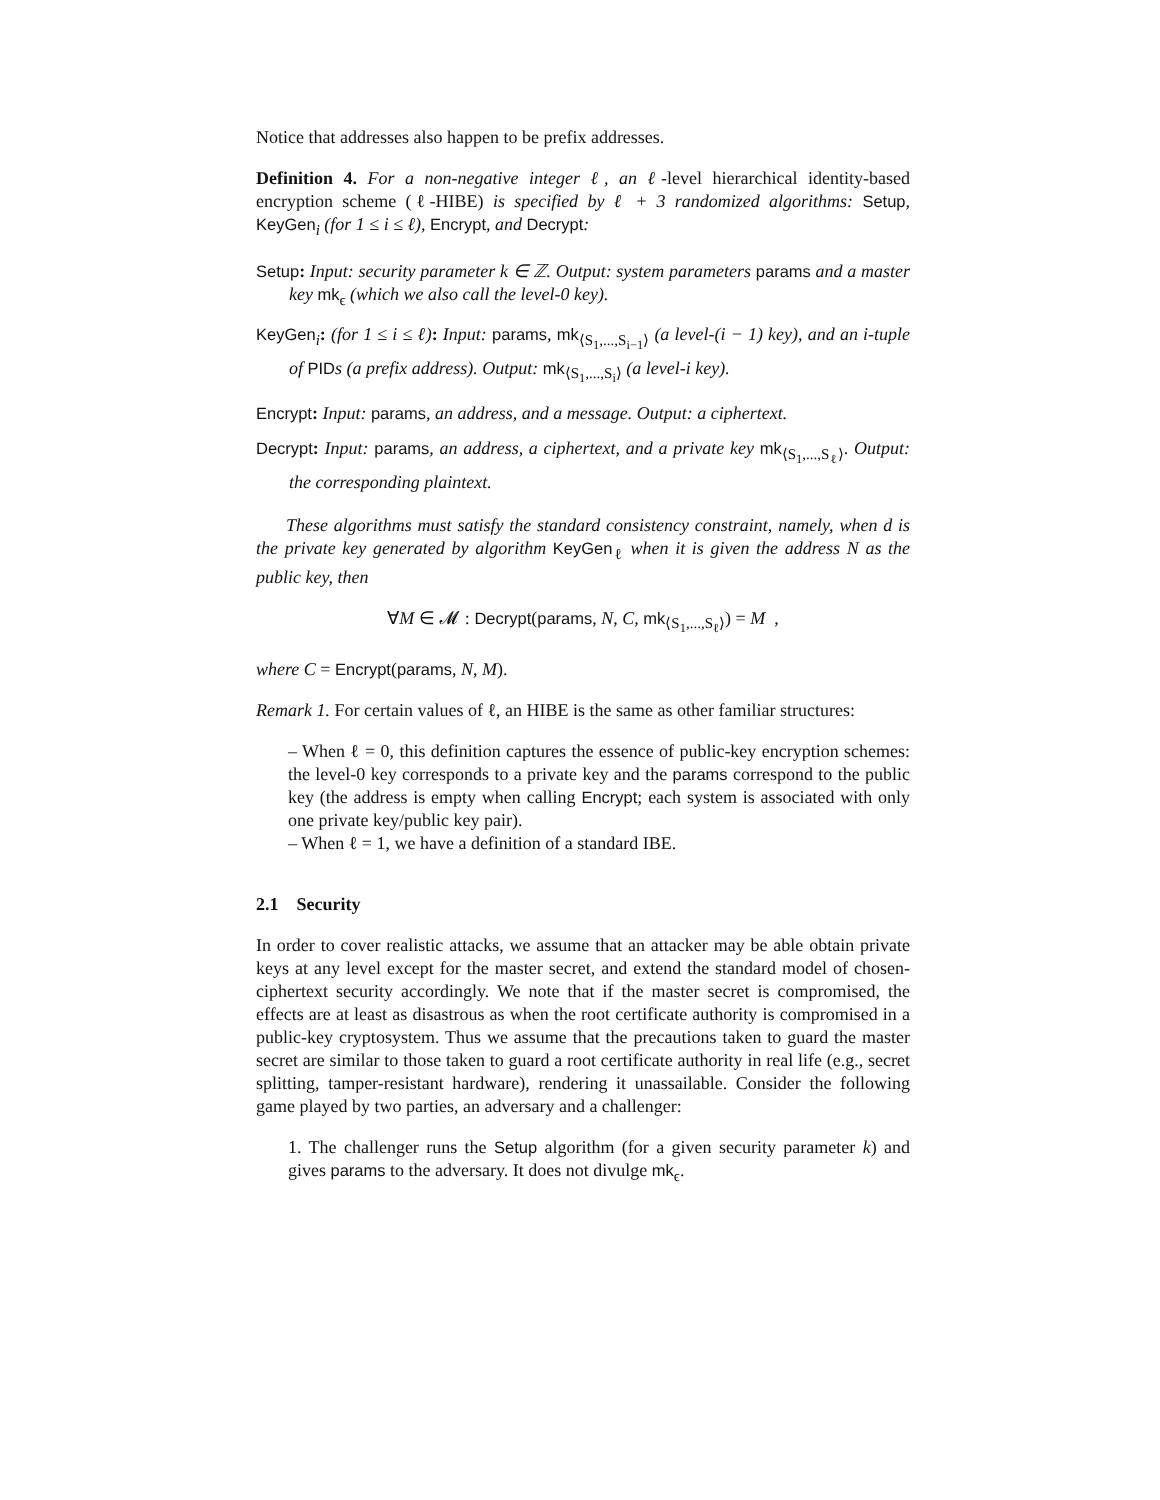Notice that addresses also happen to be prefix addresses.
Definition 4. For a non-negative integer ℓ, an ℓ-level hierarchical identity-based encryption scheme (ℓ-HIBE) is specified by ℓ + 3 randomized algorithms: Setup, KeyGen<sub>i</sub> (for 1 ≤ i ≤ ℓ), Encrypt, and Decrypt:
Setup: Input: security parameter k ∈ ℤ. Output: system parameters params and a master key mk<sub>ϵ</sub> (which we also call the level-0 key).
KeyGen<sub>i</sub>: (for 1 ≤ i ≤ ℓ): Input: params, mk<sub>⟨S<sub>1</sub>,...,S<sub>i−1</sub>⟩</sub> (a level-(i − 1) key), and an i-tuple of PID s (a prefix address). Output: mk<sub>⟨S<sub>1</sub>,...,S<sub>i</sub>⟩</sub> (a level-i key).
Encrypt: Input: params, an address, and a message. Output: a ciphertext.
Decrypt: Input: params, an address, a ciphertext, and a private key mk<sub>⟨S<sub>1</sub>,...,S<sub>ℓ</sub>⟩</sub>. Output: the corresponding plaintext.
These algorithms must satisfy the standard consistency constraint, namely, when d is the private key generated by algorithm KeyGen<sub>ℓ</sub> when it is given the address N as the public key, then
∀M ∈ 𝓜 : Decrypt(params, N, C, mk<sub>⟨S<sub>1</sub>,...,S<sub>ℓ</sub>⟩</sub>) = M ,
where C = Encrypt(params, N, M).
Remark 1. For certain values of ℓ, an HIBE is the same as other familiar structures:
– When ℓ = 0, this definition captures the essence of public-key encryption schemes: the level-0 key corresponds to a private key and the params correspond to the public key (the address is empty when calling Encrypt; each system is associated with only one private key/public key pair).
– When ℓ = 1, we have a definition of a standard IBE.
2.1 Security
In order to cover realistic attacks, we assume that an attacker may be able obtain private keys at any level except for the master secret, and extend the standard model of chosen-ciphertext security accordingly. We note that if the master secret is compromised, the effects are at least as disastrous as when the root certificate authority is compromised in a public-key cryptosystem. Thus we assume that the precautions taken to guard the master secret are similar to those taken to guard a root certificate authority in real life (e.g., secret splitting, tamper-resistant hardware), rendering it unassailable. Consider the following game played by two parties, an adversary and a challenger:
1. The challenger runs the Setup algorithm (for a given security parameter k) and gives params to the adversary. It does not divulge mk<sub>ϵ</sub>.